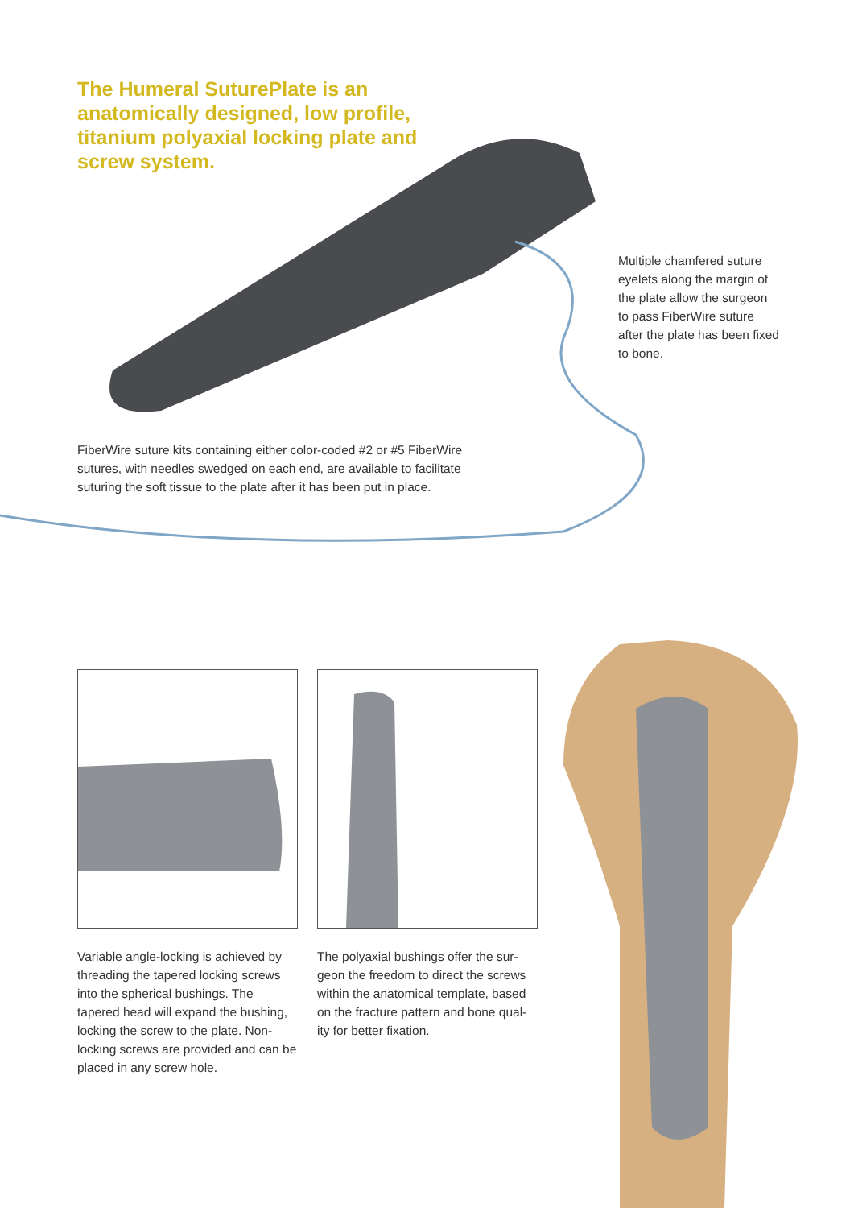The Humeral SuturePlate is an anatomically designed, low profile, titanium polyaxial locking plate and screw system.
Multiple chamfered suture eyelets along the margin of the plate allow the surgeon to pass FiberWire suture after the plate has been fixed to bone.
FiberWire suture kits containing either color-coded #2 or #5 FiberWire sutures, with needles swedged on each end, are available to facilitate suturing the soft tissue to the plate after it has been put in place.
Variable angle-locking is achieved by threading the tapered locking screws into the spherical bushings. The tapered head will expand the bushing, locking the screw to the plate. Non-locking screws are provided and can be placed in any screw hole.
The polyaxial bushings offer the sur-geon the freedom to direct the screws within the anatomical template, based on the fracture pattern and bone qual-ity for better fixation.